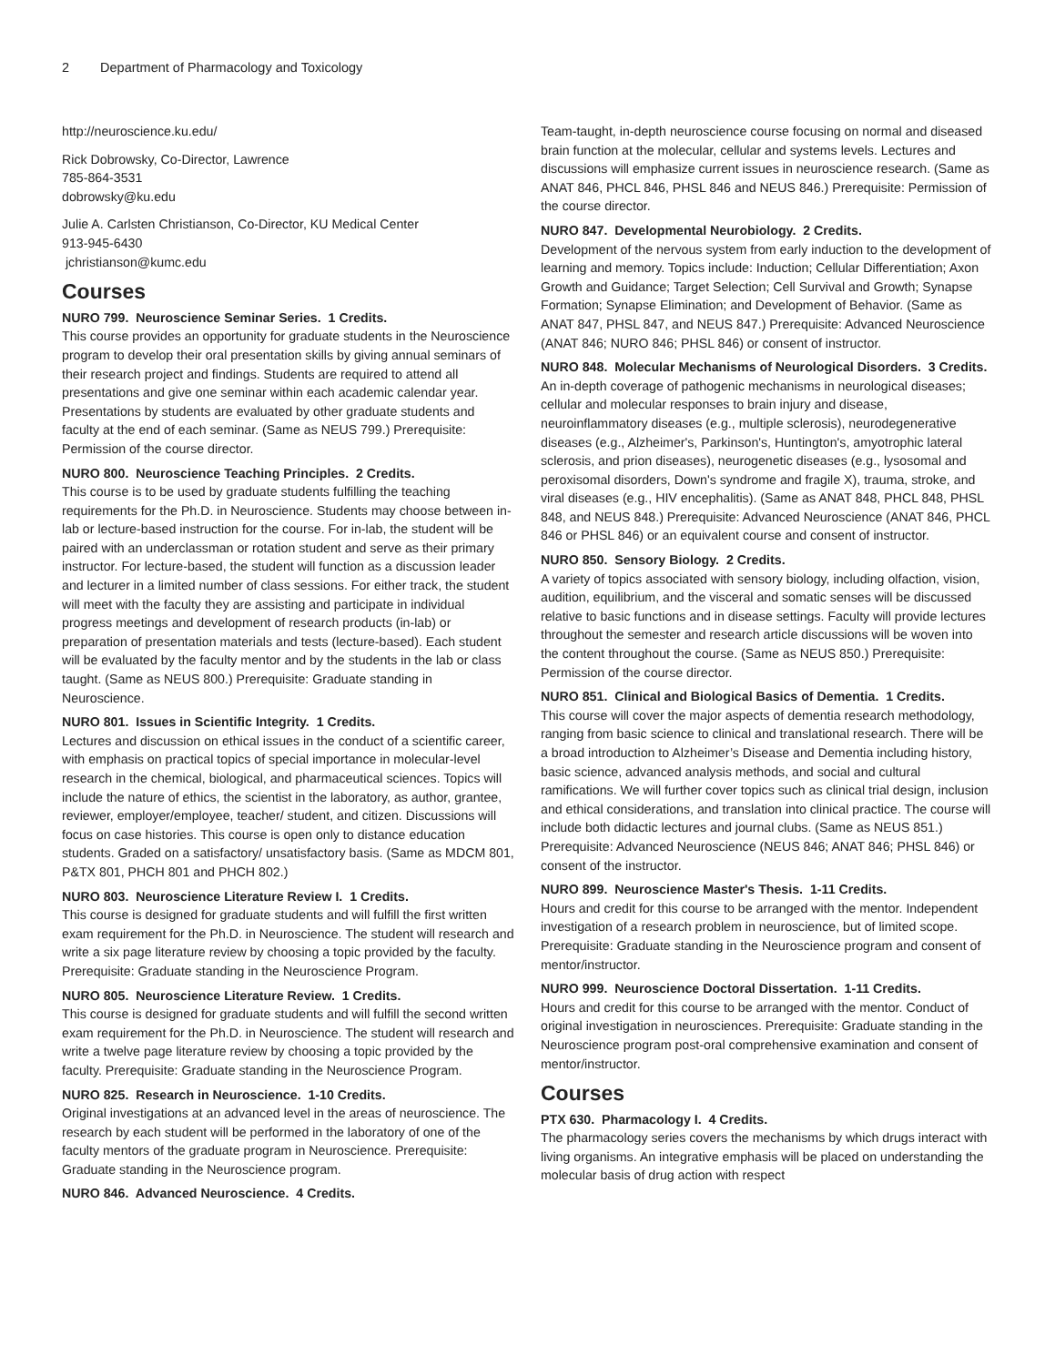2 Department of Pharmacology and Toxicology
http://neuroscience.ku.edu/
Rick Dobrowsky, Co-Director, Lawrence
785-864-3531
dobrowsky@ku.edu
Julie A. Carlsten Christianson, Co-Director, KU Medical Center
913-945-6430
jchristianson@kumc.edu
Courses
NURO 799. Neuroscience Seminar Series. 1 Credits.
This course provides an opportunity for graduate students in the Neuroscience program to develop their oral presentation skills by giving annual seminars of their research project and findings. Students are required to attend all presentations and give one seminar within each academic calendar year. Presentations by students are evaluated by other graduate students and faculty at the end of each seminar. (Same as NEUS 799.) Prerequisite: Permission of the course director.
NURO 800. Neuroscience Teaching Principles. 2 Credits.
This course is to be used by graduate students fulfilling the teaching requirements for the Ph.D. in Neuroscience. Students may choose between in-lab or lecture-based instruction for the course. For in-lab, the student will be paired with an underclassman or rotation student and serve as their primary instructor. For lecture-based, the student will function as a discussion leader and lecturer in a limited number of class sessions. For either track, the student will meet with the faculty they are assisting and participate in individual progress meetings and development of research products (in-lab) or preparation of presentation materials and tests (lecture-based). Each student will be evaluated by the faculty mentor and by the students in the lab or class taught. (Same as NEUS 800.) Prerequisite: Graduate standing in Neuroscience.
NURO 801. Issues in Scientific Integrity. 1 Credits.
Lectures and discussion on ethical issues in the conduct of a scientific career, with emphasis on practical topics of special importance in molecular-level research in the chemical, biological, and pharmaceutical sciences. Topics will include the nature of ethics, the scientist in the laboratory, as author, grantee, reviewer, employer/employee, teacher/ student, and citizen. Discussions will focus on case histories. This course is open only to distance education students. Graded on a satisfactory/ unsatisfactory basis. (Same as MDCM 801, P&TX 801, PHCH 801 and PHCH 802.)
NURO 803. Neuroscience Literature Review I. 1 Credits.
This course is designed for graduate students and will fulfill the first written exam requirement for the Ph.D. in Neuroscience. The student will research and write a six page literature review by choosing a topic provided by the faculty. Prerequisite: Graduate standing in the Neuroscience Program.
NURO 805. Neuroscience Literature Review. 1 Credits.
This course is designed for graduate students and will fulfill the second written exam requirement for the Ph.D. in Neuroscience. The student will research and write a twelve page literature review by choosing a topic provided by the faculty. Prerequisite: Graduate standing in the Neuroscience Program.
NURO 825. Research in Neuroscience. 1-10 Credits.
Original investigations at an advanced level in the areas of neuroscience. The research by each student will be performed in the laboratory of one of the faculty mentors of the graduate program in Neuroscience. Prerequisite: Graduate standing in the Neuroscience program.
NURO 846. Advanced Neuroscience. 4 Credits.
Team-taught, in-depth neuroscience course focusing on normal and diseased brain function at the molecular, cellular and systems levels. Lectures and discussions will emphasize current issues in neuroscience research. (Same as ANAT 846, PHCL 846, PHSL 846 and NEUS 846.) Prerequisite: Permission of the course director.
NURO 847. Developmental Neurobiology. 2 Credits.
Development of the nervous system from early induction to the development of learning and memory. Topics include: Induction; Cellular Differentiation; Axon Growth and Guidance; Target Selection; Cell Survival and Growth; Synapse Formation; Synapse Elimination; and Development of Behavior. (Same as ANAT 847, PHSL 847, and NEUS 847.) Prerequisite: Advanced Neuroscience (ANAT 846; NURO 846; PHSL 846) or consent of instructor.
NURO 848. Molecular Mechanisms of Neurological Disorders. 3 Credits.
An in-depth coverage of pathogenic mechanisms in neurological diseases; cellular and molecular responses to brain injury and disease, neuroinflammatory diseases (e.g., multiple sclerosis), neurodegenerative diseases (e.g., Alzheimer's, Parkinson's, Huntington's, amyotrophic lateral sclerosis, and prion diseases), neurogenetic diseases (e.g., lysosomal and peroxisomal disorders, Down's syndrome and fragile X), trauma, stroke, and viral diseases (e.g., HIV encephalitis). (Same as ANAT 848, PHCL 848, PHSL 848, and NEUS 848.) Prerequisite: Advanced Neuroscience (ANAT 846, PHCL 846 or PHSL 846) or an equivalent course and consent of instructor.
NURO 850. Sensory Biology. 2 Credits.
A variety of topics associated with sensory biology, including olfaction, vision, audition, equilibrium, and the visceral and somatic senses will be discussed relative to basic functions and in disease settings. Faculty will provide lectures throughout the semester and research article discussions will be woven into the content throughout the course. (Same as NEUS 850.) Prerequisite: Permission of the course director.
NURO 851. Clinical and Biological Basics of Dementia. 1 Credits.
This course will cover the major aspects of dementia research methodology, ranging from basic science to clinical and translational research. There will be a broad introduction to Alzheimer’s Disease and Dementia including history, basic science, advanced analysis methods, and social and cultural ramifications. We will further cover topics such as clinical trial design, inclusion and ethical considerations, and translation into clinical practice. The course will include both didactic lectures and journal clubs. (Same as NEUS 851.) Prerequisite: Advanced Neuroscience (NEUS 846; ANAT 846; PHSL 846) or consent of the instructor.
NURO 899. Neuroscience Master's Thesis. 1-11 Credits.
Hours and credit for this course to be arranged with the mentor. Independent investigation of a research problem in neuroscience, but of limited scope. Prerequisite: Graduate standing in the Neuroscience program and consent of mentor/instructor.
NURO 999. Neuroscience Doctoral Dissertation. 1-11 Credits.
Hours and credit for this course to be arranged with the mentor. Conduct of original investigation in neurosciences. Prerequisite: Graduate standing in the Neuroscience program post-oral comprehensive examination and consent of mentor/instructor.
Courses
PTX 630. Pharmacology I. 4 Credits.
The pharmacology series covers the mechanisms by which drugs interact with living organisms. An integrative emphasis will be placed on understanding the molecular basis of drug action with respect